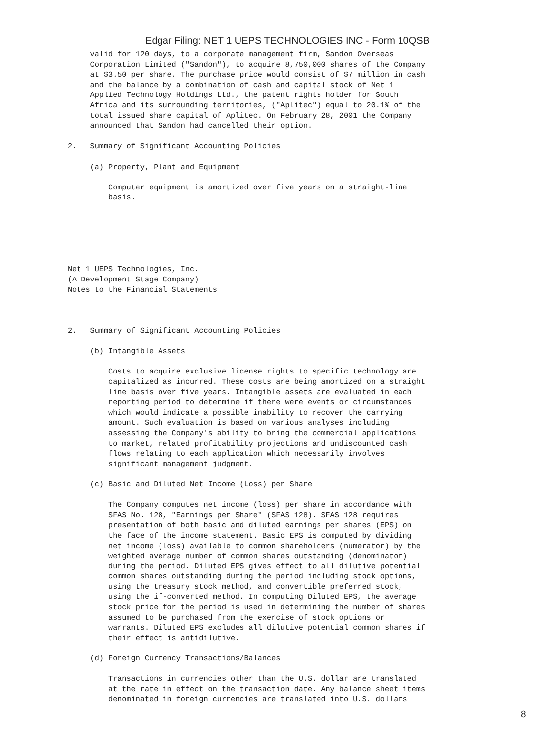Edgar Filing: NET 1 UEPS TECHNOLOGIES INC - Form 10QSB
     valid for 120 days, to a corporate management firm, Sandon Overseas
     Corporation Limited ("Sandon"), to acquire 8,750,000 shares of the Company
     at $3.50 per share. The purchase price would consist of $7 million in cash
     and the balance by a combination of cash and capital stock of Net 1
     Applied Technology Holdings Ltd., the patent rights holder for South
     Africa and its surrounding territories, ("Aplitec") equal to 20.1% of the
     total issued share capital of Aplitec. On February 28, 2001 the Company
     announced that Sandon had cancelled their option.

2.   Summary of Significant Accounting Policies

     (a) Property, Plant and Equipment

         Computer equipment is amortized over five years on a straight-line
         basis.






Net 1 UEPS Technologies, Inc.
(A Development Stage Company)
Notes to the Financial Statements



2.   Summary of Significant Accounting Policies

     (b) Intangible Assets

         Costs to acquire exclusive license rights to specific technology are
         capitalized as incurred. These costs are being amortized on a straight
         line basis over five years. Intangible assets are evaluated in each
         reporting period to determine if there were events or circumstances
         which would indicate a possible inability to recover the carrying
         amount. Such evaluation is based on various analyses including
         assessing the Company's ability to bring the commercial applications
         to market, related profitability projections and undiscounted cash
         flows relating to each application which necessarily involves
         significant management judgment.

     (c) Basic and Diluted Net Income (Loss) per Share

         The Company computes net income (loss) per share in accordance with
         SFAS No. 128, "Earnings per Share" (SFAS 128). SFAS 128 requires
         presentation of both basic and diluted earnings per shares (EPS) on
         the face of the income statement. Basic EPS is computed by dividing
         net income (loss) available to common shareholders (numerator) by the
         weighted average number of common shares outstanding (denominator)
         during the period. Diluted EPS gives effect to all dilutive potential
         common shares outstanding during the period including stock options,
         using the treasury stock method, and convertible preferred stock,
         using the if-converted method. In computing Diluted EPS, the average
         stock price for the period is used in determining the number of shares
         assumed to be purchased from the exercise of stock options or
         warrants. Diluted EPS excludes all dilutive potential common shares if
         their effect is antidilutive.

     (d) Foreign Currency Transactions/Balances

         Transactions in currencies other than the U.S. dollar are translated
         at the rate in effect on the transaction date. Any balance sheet items
         denominated in foreign currencies are translated into U.S. dollars
8